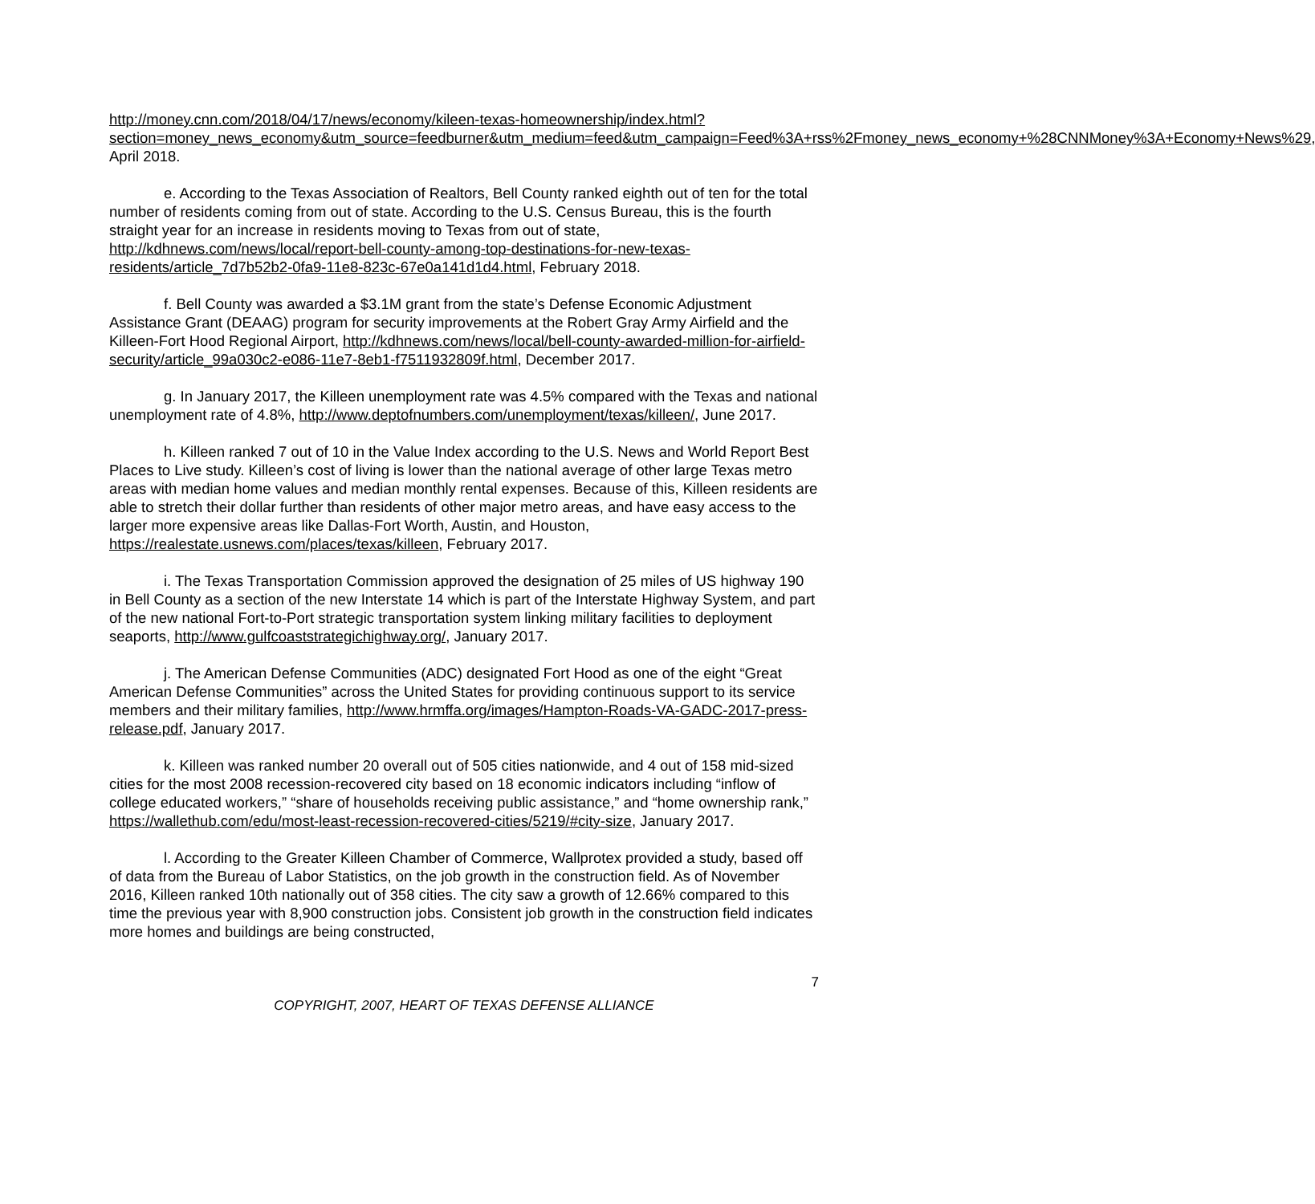http://money.cnn.com/2018/04/17/news/economy/kileen-texas-homeownership/index.html?section=money_news_economy&utm_source=feedburner&utm_medium=feed&utm_campaign=Feed%3A+rss%2Fmoney_news_economy+%28CNNMoney%3A+Economy+News%29, April 2018.
e. According to the Texas Association of Realtors, Bell County ranked eighth out of ten for the total number of residents coming from out of state. According to the U.S. Census Bureau, this is the fourth straight year for an increase in residents moving to Texas from out of state, http://kdhnews.com/news/local/report-bell-county-among-top-destinations-for-new-texas-residents/article_7d7b52b2-0fa9-11e8-823c-67e0a141d1d4.html, February 2018.
f. Bell County was awarded a $3.1M grant from the state’s Defense Economic Adjustment Assistance Grant (DEAAG) program for security improvements at the Robert Gray Army Airfield and the Killeen-Fort Hood Regional Airport, http://kdhnews.com/news/local/bell-county-awarded-million-for-airfield-security/article_99a030c2-e086-11e7-8eb1-f7511932809f.html, December 2017.
g. In January 2017, the Killeen unemployment rate was 4.5% compared with the Texas and national unemployment rate of 4.8%, http://www.deptofnumbers.com/unemployment/texas/killeen/, June 2017.
h. Killeen ranked 7 out of 10 in the Value Index according to the U.S. News and World Report Best Places to Live study. Killeen’s cost of living is lower than the national average of other large Texas metro areas with median home values and median monthly rental expenses. Because of this, Killeen residents are able to stretch their dollar further than residents of other major metro areas, and have easy access to the larger more expensive areas like Dallas-Fort Worth, Austin, and Houston, https://realestate.usnews.com/places/texas/killeen, February 2017.
i. The Texas Transportation Commission approved the designation of 25 miles of US highway 190 in Bell County as a section of the new Interstate 14 which is part of the Interstate Highway System, and part of the new national Fort-to-Port strategic transportation system linking military facilities to deployment seaports, http://www.gulfcoaststrategichighway.org/, January 2017.
j. The American Defense Communities (ADC) designated Fort Hood as one of the eight “Great American Defense Communities” across the United States for providing continuous support to its service members and their military families, http://www.hrmffa.org/images/Hampton-Roads-VA-GADC-2017-press-release.pdf, January 2017.
k. Killeen was ranked number 20 overall out of 505 cities nationwide, and 4 out of 158 mid-sized cities for the most 2008 recession-recovered city based on 18 economic indicators including “inflow of college educated workers,” “share of households receiving public assistance,” and “home ownership rank,” https://wallethub.com/edu/most-least-recession-recovered-cities/5219/#city-size, January 2017.
l. According to the Greater Killeen Chamber of Commerce, Wallprotex provided a study, based off of data from the Bureau of Labor Statistics, on the job growth in the construction field. As of November 2016, Killeen ranked 10th nationally out of 358 cities. The city saw a growth of 12.66% compared to this time the previous year with 8,900 construction jobs. Consistent job growth in the construction field indicates more homes and buildings are being constructed,
7
COPYRIGHT, 2007, HEART OF TEXAS DEFENSE ALLIANCE